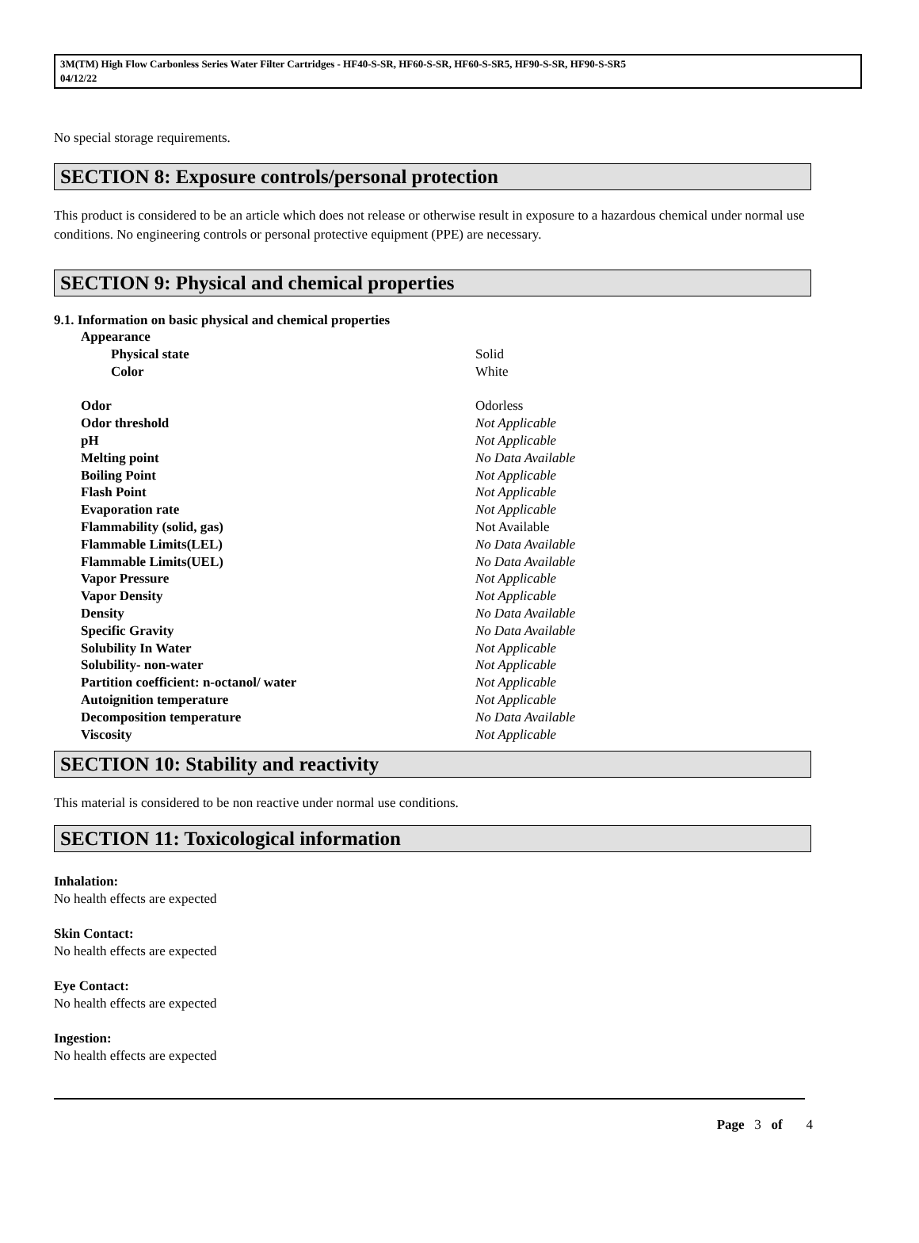3M(TM) High Flow Carbonless Series Water Filter Cartridges - HF40-S-SR, HF60-S-SR, HF60-S-SR5, HF90-S-SR, HF90-S-SR5
04/12/22
No special storage requirements.
SECTION 8: Exposure controls/personal protection
This product is considered to be an article which does not release or otherwise result in exposure to a hazardous chemical under normal use conditions. No engineering controls or personal protective equipment (PPE) are necessary.
SECTION 9: Physical and chemical properties
9.1. Information on basic physical and chemical properties
| Appearance | |
| Physical state | Solid |
| Color | White |
| Odor | Odorless |
| Odor threshold | Not Applicable |
| pH | Not Applicable |
| Melting point | No Data Available |
| Boiling Point | Not Applicable |
| Flash Point | Not Applicable |
| Evaporation rate | Not Applicable |
| Flammability (solid, gas) | Not Available |
| Flammable Limits(LEL) | No Data Available |
| Flammable Limits(UEL) | No Data Available |
| Vapor Pressure | Not Applicable |
| Vapor Density | Not Applicable |
| Density | No Data Available |
| Specific Gravity | No Data Available |
| Solubility In Water | Not Applicable |
| Solubility- non-water | Not Applicable |
| Partition coefficient: n-octanol/ water | Not Applicable |
| Autoignition temperature | Not Applicable |
| Decomposition temperature | No Data Available |
| Viscosity | Not Applicable |
SECTION 10: Stability and reactivity
This material is considered to be non reactive under normal use conditions.
SECTION 11: Toxicological information
Inhalation:
No health effects are expected
Skin Contact:
No health effects are expected
Eye Contact:
No health effects are expected
Ingestion:
No health effects are expected
Page 3 of 4